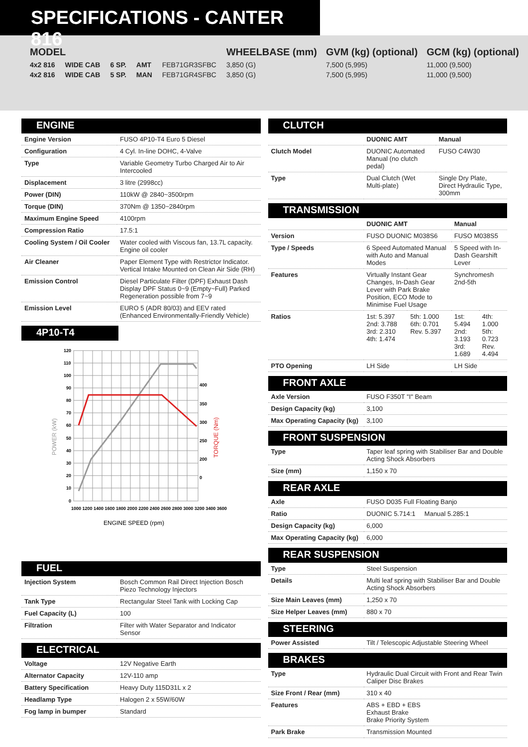SPECIFICATIONS - CANTER 816
| MODEL | | | | | WHEELBASE (mm) | GVM (kg) (optional) | GCM (kg) (optional) |
| --- | --- | --- | --- | --- | --- | --- | --- |
| 4x2 816 | WIDE CAB | 6 SP. | AMT | FEB71GR3SFBC | 3,850 (G) | 7,500 (5,995) | 11,000 (9,500) |
| 4x2 816 | WIDE CAB | 5 SP. | MAN | FEB71GR4SFBC | 3,850 (G) | 7,500 (5,995) | 11,000 (9,500) |
ENGINE
| Engine Version | FUSO 4P10-T4 Euro 5 Diesel |
| Configuration | 4 Cyl. In-line DOHC, 4-Valve |
| Type | Variable Geometry Turbo Charged Air to Air Intercooled |
| Displacement | 3 litre (2998cc) |
| Power (DIN) | 110kW @ 2840~3500rpm |
| Torque (DIN) | 370Nm @ 1350~2840rpm |
| Maximum Engine Speed | 4100rpm |
| Compression Ratio | 17.5:1 |
| Cooling System / Oil Cooler | Water cooled with Viscous fan, 13.7L capacity. Engine oil cooler |
| Air Cleaner | Paper Element Type with Restrictor Indicator. Vertical Intake Mounted on Clean Air Side (RH) |
| Emission Control | Diesel Particulate Filter (DPF) Exhaust Dash Display DPF Status 0~9 (Empty~Full) Parked Regeneration possible from 7~9 |
| Emission Level | EURO 5 (ADR 80/03) and EEV rated (Enhanced Environmentally-Friendly Vehicle) |
4P10-T4
120
110
100
90
80
70
60
50
40
30
20
10
0
400
350
300
250
200
0
1000 1200 1400 1600 1800 2000 2200 2400 2600 2800 3000 3200 3400 3600
POWER (kW)
TORQUE (Nm)
ENGINE SPEED (rpm)
FUEL
| Injection System | Bosch Common Rail Direct Injection Bosch Piezo Technology Injectors |
| Tank Type | Rectangular Steel Tank with Locking Cap |
| Fuel Capacity (L) | 100 |
| Filtration | Filter with Water Separator and Indicator Sensor |
ELECTRICAL
| Voltage | 12V Negative Earth |
| Alternator Capacity | 12V-110 amp |
| Battery Specification | Heavy Duty 115D31L x 2 |
| Headlamp Type | Halogen 2 x 55W/60W |
| Fog lamp in bumper | Standard |
CLUTCH
| | DUONIC AMT | Manual |
| Clutch Model | DUONIC Automated Manual (no clutch pedal) | FUSO C4W30 |
| Type | Dual Clutch (Wet Multi-plate) | Single Dry Plate, Direct Hydraulic Type, 300mm |
TRANSMISSION
| | DUONIC AMT | | Manual | |
| Version | FUSO DUONIC M038S6 | | FUSO M038S5 | |
| Type / Speeds | 6 Speed Automated Manual with Auto and Manual Modes | | 5 Speed with In-Dash Gearshift Lever | |
| Features | Virtually Instant Gear Changes, In-Dash Gear Lever with Park Brake Position, ECO Mode to Minimise Fuel Usage | | Synchromesh 2nd-5th | |
| Ratios | 1st: 5.397 2nd: 3.788 3rd: 2.310 4th: 1.474 | 5th: 1.000 6th: 0.701 Rev. 5.397 | 1st: 5.494 2nd: 3.193 3rd: 1.689 | 4th: 1.000 5th: 0.723 Rev. 4.494 |
| PTO Opening | LH Side | | LH Side | |
FRONT AXLE
| Axle Version | FUSO F350T "I" Beam |
| Design Capacity (kg) | 3,100 |
| Max Operating Capacity (kg) | 3,100 |
FRONT SUSPENSION
| Type | Taper leaf spring with Stabiliser Bar and Double Acting Shock Absorbers |
| Size (mm) | 1,150 x 70 |
REAR AXLE
| Axle | FUSO D035 Full Floating Banjo |
| Ratio | DUONIC 5.714:1 Manual 5.285:1 |
| Design Capacity (kg) | 6,000 |
| Max Operating Capacity (kg) | 6,000 |
REAR SUSPENSION
| Type | Steel Suspension |
| Details | Multi leaf spring with Stabiliser Bar and Double Acting Shock Absorbers |
| Size Main Leaves (mm) | 1,250 x 70 |
| Size Helper Leaves (mm) | 880 x 70 |
STEERING
| Power Assisted | Tilt / Telescopic Adjustable Steering Wheel |
BRAKES
| Type | Hydraulic Dual Circuit with Front and Rear Twin Caliper Disc Brakes |
| Size Front / Rear (mm) | 310 x 40 |
| Features | ABS + EBD + EBS Exhaust Brake Brake Priority System |
| Park Brake | Transmission Mounted |